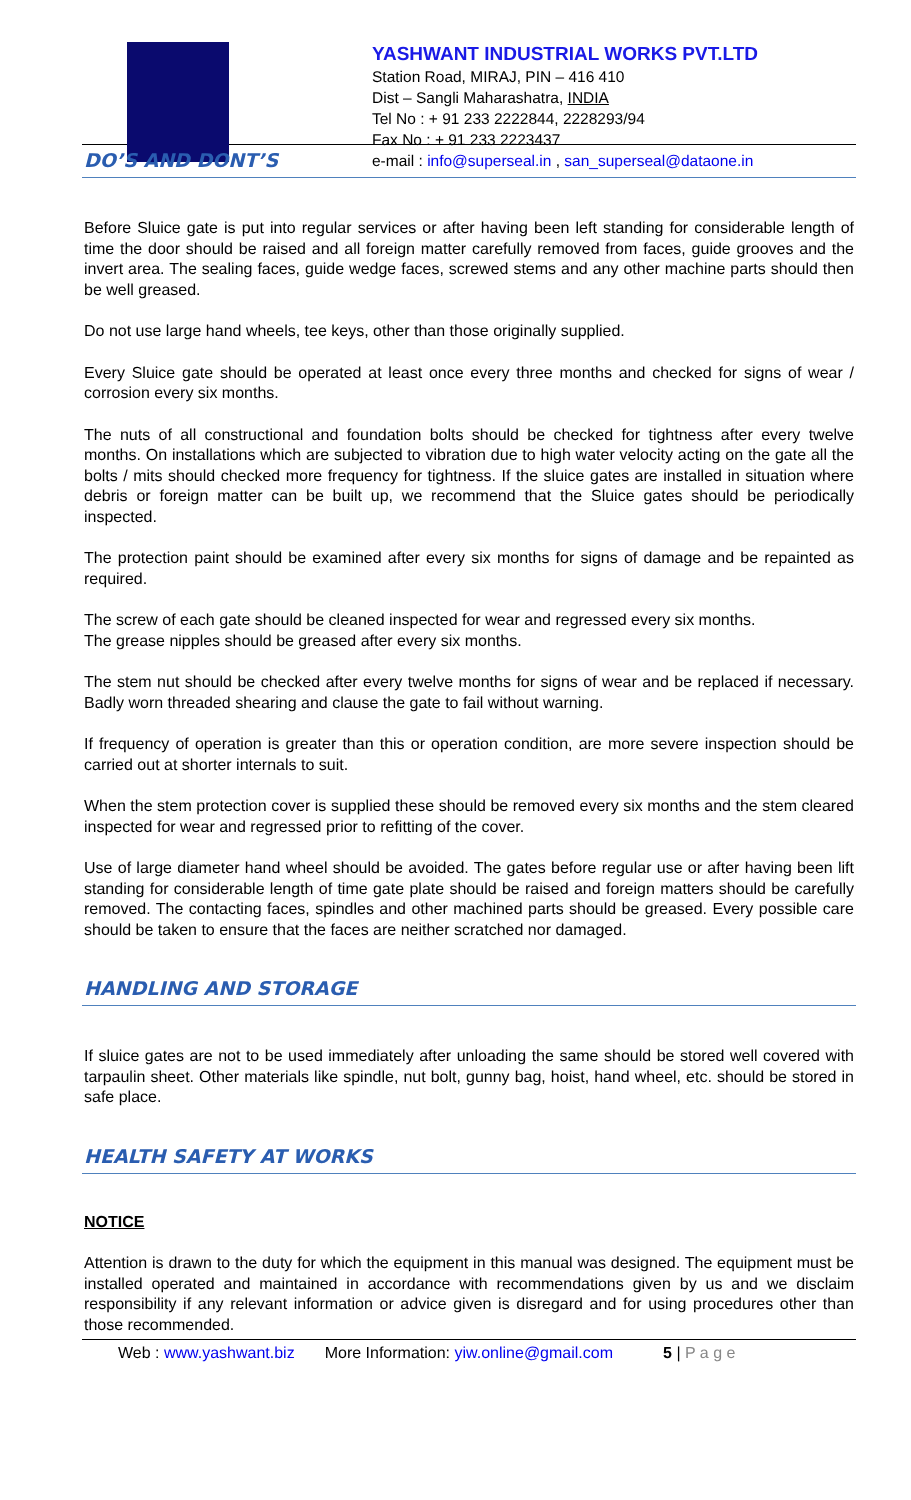YASHWANT INDUSTRIAL WORKS PVT.LTD
Station Road, MIRAJ, PIN – 416 410
Dist – Sangli Maharashatra, INDIA
Tel No : + 91 233 2222844, 2228293/94
Fax No : + 91 233 2223437
e-mail : info@superseal.in , san_superseal@dataone.in
DO’S AND DONT’S
Before Sluice gate is put into regular services or after having been left standing for considerable length of time the door should be raised and all foreign matter carefully removed from faces, guide grooves and the invert area. The sealing faces, guide wedge faces, screwed stems and any other machine parts should then be well greased.
Do not use large hand wheels, tee keys, other than those originally supplied.
Every Sluice gate should be operated at least once every three months and checked for signs of wear / corrosion every six months.
The nuts of all constructional and foundation bolts should be checked for tightness after every twelve months. On installations which are subjected to vibration due to high water velocity acting on the gate all the bolts / mits should checked more frequency for tightness. If the sluice gates are installed in situation where debris or foreign matter can be built up, we recommend that the Sluice gates should be periodically inspected.
The protection paint should be examined after every six months for signs of damage and be repainted as required.
The screw of each gate should be cleaned inspected for wear and regressed every six months.
The grease nipples should be greased after every six months.
The stem nut should be checked after every twelve months for signs of wear and be replaced if necessary. Badly worn threaded shearing and clause the gate to fail without warning.
If frequency of operation is greater than this or operation condition, are more severe inspection should be carried out at shorter internals to suit.
When the stem protection cover is supplied these should be removed every six months and the stem cleared inspected for wear and regressed prior to refitting of the cover.
Use of large diameter hand wheel should be avoided. The gates before regular use or after having been lift standing for considerable length of time gate plate should be raised and foreign matters should be carefully removed. The contacting faces, spindles and other machined parts should be greased. Every possible care should be taken to ensure that the faces are neither scratched nor damaged.
HANDLING AND STORAGE
If sluice gates are not to be used immediately after unloading the same should be stored well covered with tarpaulin sheet. Other materials like spindle, nut bolt, gunny bag, hoist, hand wheel, etc. should be stored in safe place.
HEALTH SAFETY AT WORKS
NOTICE
Attention is drawn to the duty for which the equipment in this manual was designed. The equipment must be installed operated and maintained in accordance with recommendations given by us and we disclaim responsibility if any relevant information or advice given is disregard and for using procedures other than those recommended.
Web : www.yashwant.biz More Information: yiw.online@gmail.com 5 | P a g e